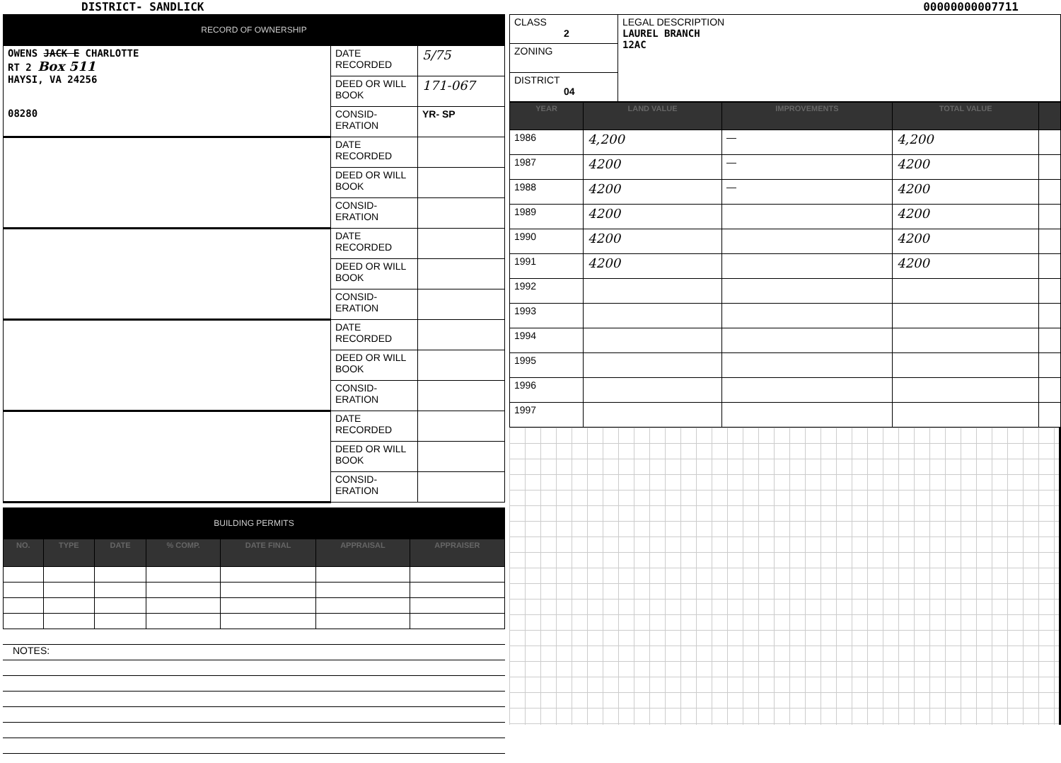DISTRICT- SANDLICK 00000000007711
RECORD OF OWNERSHIP
| OWENS JACK E CHARLOTTE RT 2 Box 511 HAYSI, VA 24256 08280 | DATE RECORDED | 5/75 |
| | DEED OR WILL BOOK | 171-067 |
| | CONSID-ERATION | YR- SP |
| | DATE RECORDED | |
| | DEED OR WILL BOOK | |
| | CONSID-ERATION | |
| | DATE RECORDED | |
| | DEED OR WILL BOOK | |
| | CONSID-ERATION | |
| | DATE RECORDED | |
| | DEED OR WILL BOOK | |
| | CONSID-ERATION | |
| | DATE RECORDED | |
| | DEED OR WILL BOOK | |
| | CONSID-ERATION | |
BUILDING PERMITS
| NO. | TYPE | DATE | % COMP. | DATE FINAL | APPRAISAL | APPRAISER |
| --- | --- | --- | --- | --- | --- | --- |
NOTES:
| CLASS 2 | LEGAL DESCRIPTION LAUREL BRANCH 12AC |
| ZONING | |
| DISTRICT 04 | |
| YEAR | LAND VALUE | IMPROVEMENTS | TOTAL VALUE | |
| --- | --- | --- | --- | --- |
| 1986 | 4,200 | — | 4,200 | |
| 1987 | 4200 | — | 4200 | |
| 1988 | 4200 | — | 4200 | |
| 1989 | 4200 | | 4200 | |
| 1990 | 4200 | | 4200 | |
| 1991 | 4200 | | 4200 | |
| 1992 | | | | |
| 1993 | | | | |
| 1994 | | | | |
| 1995 | | | | |
| 1996 | | | | |
| 1997 | | | | |